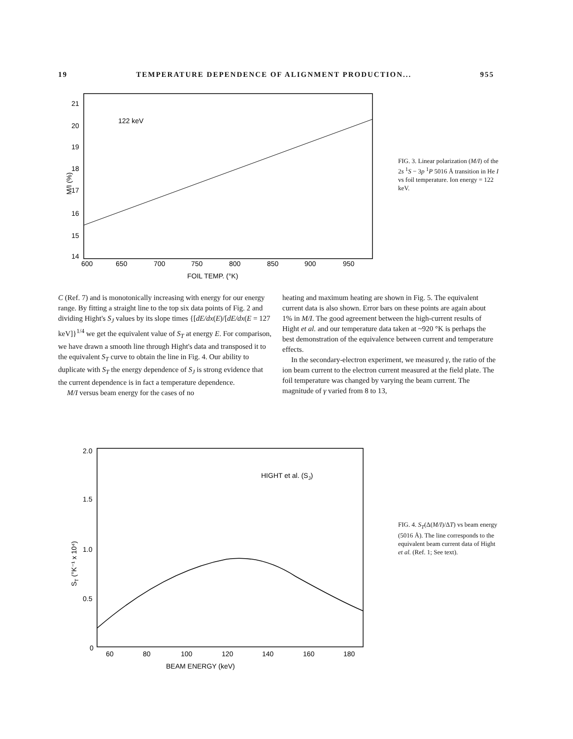19 TEMPERATURE DEPENDENCE OF ALIGNMENT PRODUCTION... 955
21
20
19
18
17
16
15
14
600
650
700
750
800
850
900
950
FOIL TEMP. (°K)
122 keV
M/I (%)
FIG. 3. Linear polarization (M/I) of the 2s <sup>1</sup>S − 3p <sup>1</sup>P 5016 Å transition in He I vs foil temperature. Ion energy = 122 keV.
C (Ref. 7) and is monotonically increasing with energy for our energy range. By fitting a straight line to the top six data points of Fig. 2 and dividing Hight's S<sub>J</sub> values by its slope times {[dE/dx(E)/[dE/dx(E = 127 keV]}<sup>1/4</sup> we get the equivalent value of S<sub>T</sub> at energy E. For comparison, we have drawn a smooth line through Hight's data and transposed it to the equivalent S<sub>T</sub> curve to obtain the line in Fig. 4. Our ability to duplicate with S<sub>T</sub> the energy dependence of S<sub>J</sub> is strong evidence that the current dependence is in fact a temperature dependence.
M/I versus beam energy for the cases of no
heating and maximum heating are shown in Fig. 5. The equivalent current data is also shown. Error bars on these points are again about 1% in M/I. The good agreement between the high-current results of Hight et al. and our temperature data taken at ~920 °K is perhaps the best demonstration of the equivalence between current and temperature effects.
In the secondary-electron experiment, we measured γ, the ratio of the ion beam current to the electron current measured at the field plate. The foil temperature was changed by varying the beam current. The magnitude of γ varied from 8 to 13,
2.0
1.5
1.0
0.5
0
60
80
100
120
140
160
180
BEAM ENERGY (keV)
HIGHT et al. (SJ)
ST (°K⁻¹ x 10⁴)
FIG. 4. S<sub>T</sub>(Δ(M/I)/ΔT) vs beam energy (5016 Å). The line corresponds to the equivalent beam current data of Hight et al. (Ref. 1; See text).